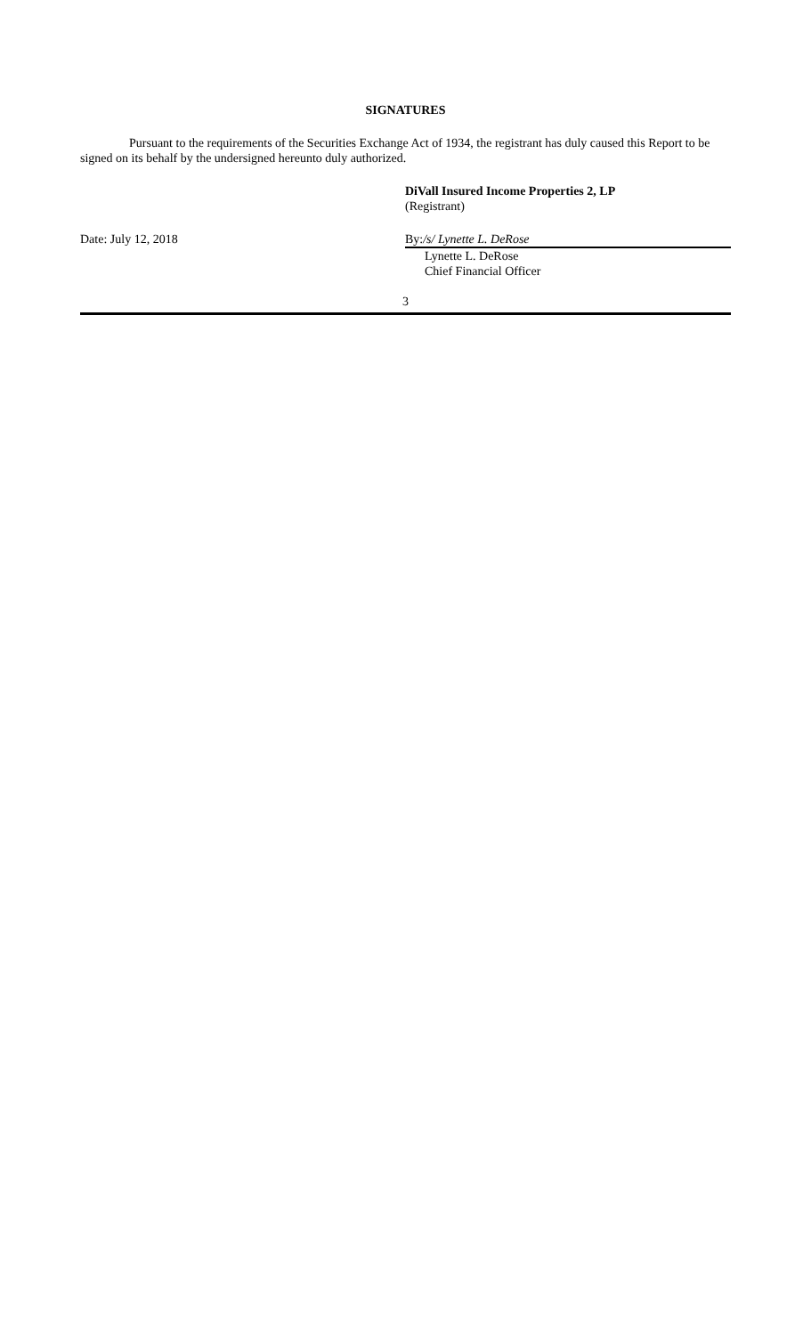SIGNATURES
Pursuant to the requirements of the Securities Exchange Act of 1934, the registrant has duly caused this Report to be signed on its behalf by the undersigned hereunto duly authorized.
DiVall Insured Income Properties 2, LP
(Registrant)
Date: July 12, 2018 By:/s/ Lynette L. DeRose
Lynette L. DeRose
Chief Financial Officer
3